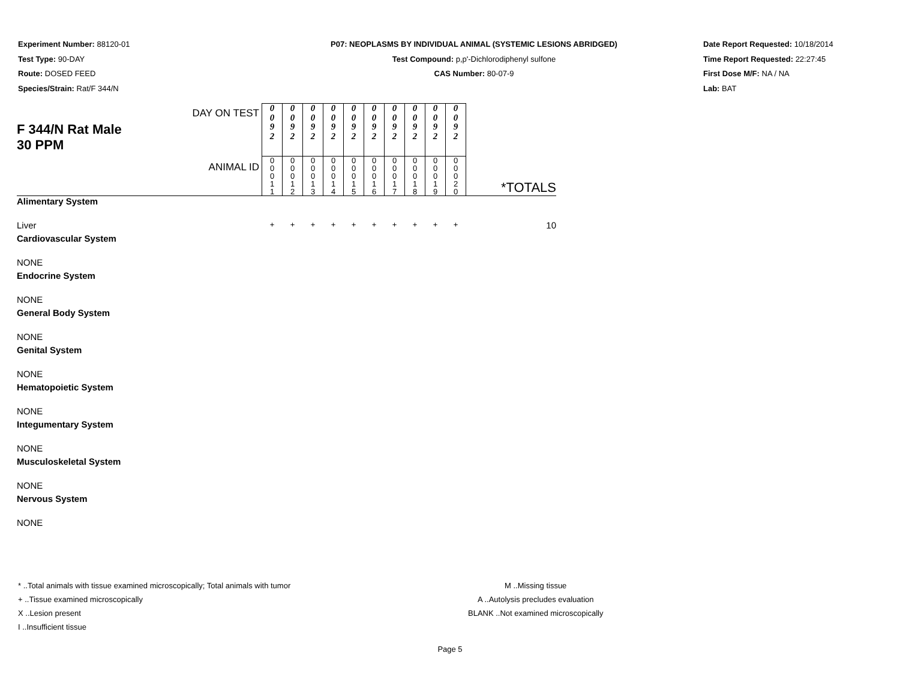Experiment Number: 88120-01
Test Type: 90-DAY
Route: DOSED FEED
Species/Strain: Rat/F 344/N
P07: NEOPLASMS BY INDIVIDUAL ANIMAL (SYSTEMIC LESIONS ABRIDGED)
Test Compound: p,p'-Dichlorodiphenyl sulfone
CAS Number: 80-07-9
Date Report Requested: 10/18/2014
Time Report Requested: 22:27:45
First Dose M/F: NA / NA
Lab: BAT
| F 344/N Rat Male 30 PPM | DAY ON TEST | 0 0 9 2 | 0 0 9 2 | 0 0 9 2 | 0 0 9 2 | 0 0 9 2 | 0 0 9 2 | 0 0 9 2 | 0 0 9 2 | 0 0 9 2 | 0 0 9 2 | *TOTALS |
| | ANIMAL ID | 0 0 0 1 1 | 0 0 0 1 2 | 0 0 0 1 3 | 0 0 0 1 4 | 0 0 0 1 5 | 0 0 0 1 6 | 0 0 0 1 7 | 0 0 0 1 8 | 0 0 0 1 9 | 0 0 0 2 0 | |
| Alimentary System | | | | | | | | | | | | |
| Liver | | + | + | + | + | + | + | + | + | + | + | 10 |
| Cardiovascular System | | | | | | | | | | | | |
| NONE | | | | | | | | | | | | |
| Endocrine System | | | | | | | | | | | | |
| NONE | | | | | | | | | | | | |
| General Body System | | | | | | | | | | | | |
| NONE | | | | | | | | | | | | |
| Genital System | | | | | | | | | | | | |
| NONE | | | | | | | | | | | | |
| Hematopoietic System | | | | | | | | | | | | |
| NONE | | | | | | | | | | | | |
| Integumentary System | | | | | | | | | | | | |
| NONE | | | | | | | | | | | | |
| Musculoskeletal System | | | | | | | | | | | | |
| NONE | | | | | | | | | | | | |
| Nervous System | | | | | | | | | | | | |
| NONE | | | | | | | | | | | | |
* ..Total animals with tissue examined microscopically; Total animals with tumor
+ ..Tissue examined microscopically
X ..Lesion present
I ..Insufficient tissue
M ..Missing tissue
A ..Autolysis precludes evaluation
BLANK ..Not examined microscopically
Page 5